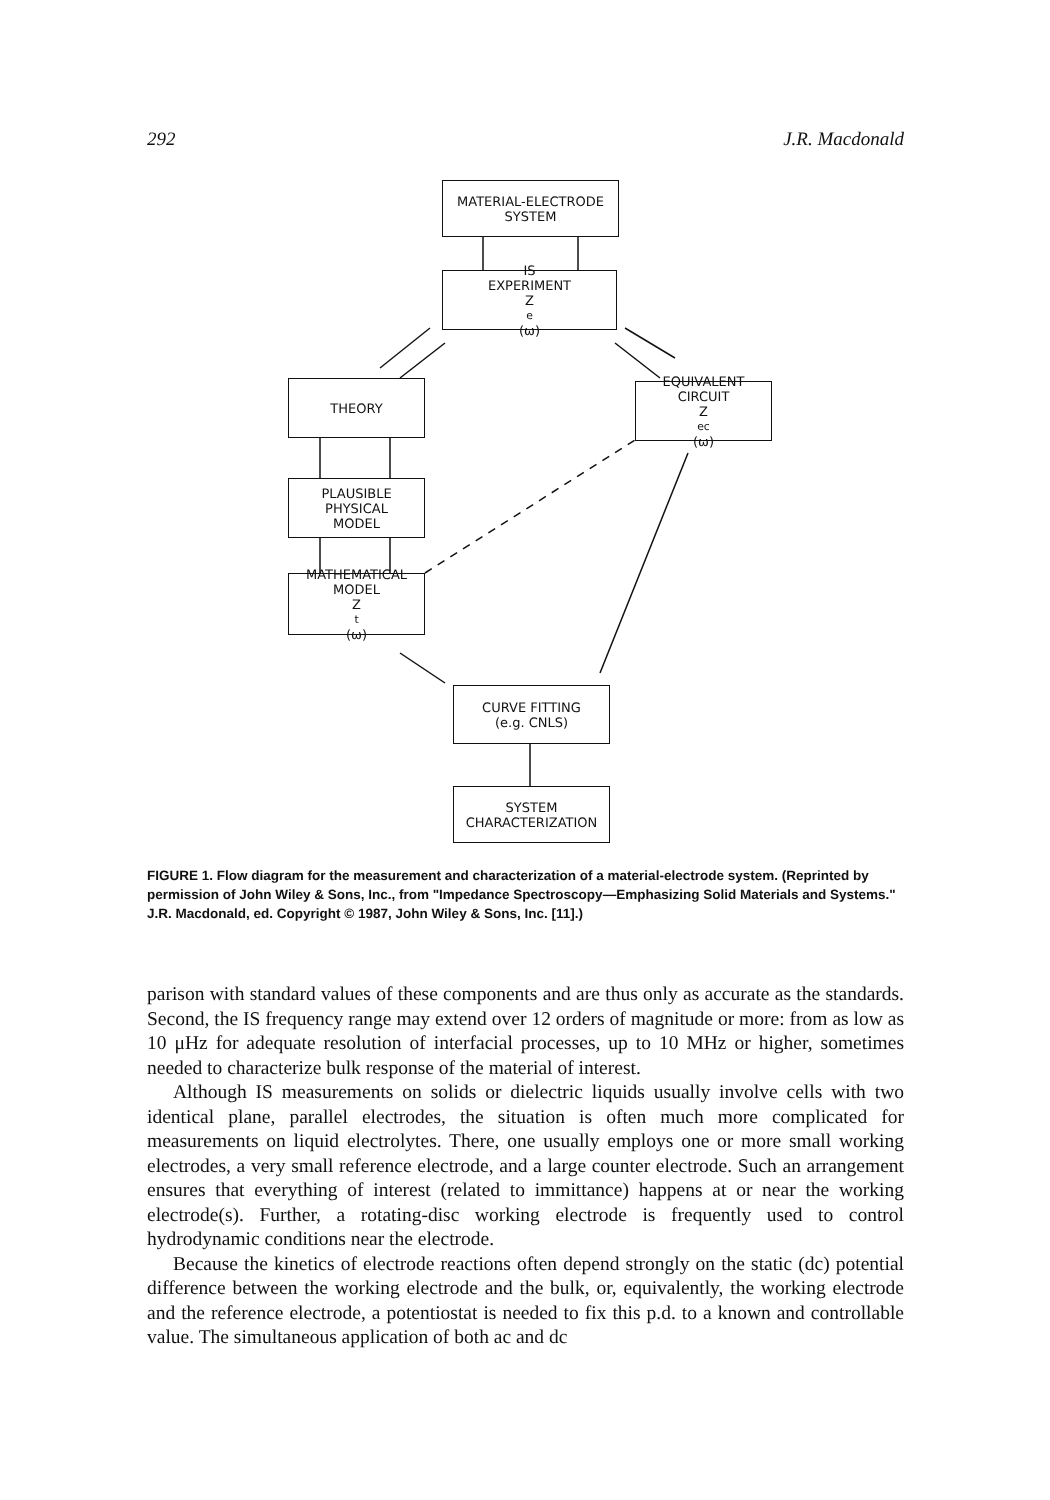292 J.R. Macdonald
MATERIAL-ELECTRODE
SYSTEM
IS
EXPERIMENT
Z<sub>e</sub>(ω)
THEORY
EQUIVALENT
CIRCUIT
Z<sub>ec</sub>(ω)
PLAUSIBLE
PHYSICAL
MODEL
MATHEMATICAL
MODEL
Z<sub>t</sub>(ω)
CURVE FITTING
(e.g. CNLS)
SYSTEM
CHARACTERIZATION
FIGURE 1. Flow diagram for the measurement and characterization of a material-electrode system. (Reprinted by permission of John Wiley & Sons, Inc., from "Impedance Spectroscopy—Emphasizing Solid Materials and Systems." J.R. Macdonald, ed. Copyright © 1987, John Wiley & Sons, Inc. [11].)
parison with standard values of these components and are thus only as accurate as the standards. Second, the IS frequency range may extend over 12 orders of magnitude or more: from as low as 10 μHz for adequate resolution of interfacial processes, up to 10 MHz or higher, sometimes needed to characterize bulk response of the material of interest.
Although IS measurements on solids or dielectric liquids usually involve cells with two identical plane, parallel electrodes, the situation is often much more complicated for measurements on liquid electrolytes. There, one usually employs one or more small working electrodes, a very small reference electrode, and a large counter electrode. Such an arrangement ensures that everything of interest (related to immittance) happens at or near the working electrode(s). Further, a rotating-disc working electrode is frequently used to control hydrodynamic conditions near the electrode.
Because the kinetics of electrode reactions often depend strongly on the static (dc) potential difference between the working electrode and the bulk, or, equivalently, the working electrode and the reference electrode, a potentiostat is needed to fix this p.d. to a known and controllable value. The simultaneous application of both ac and dc